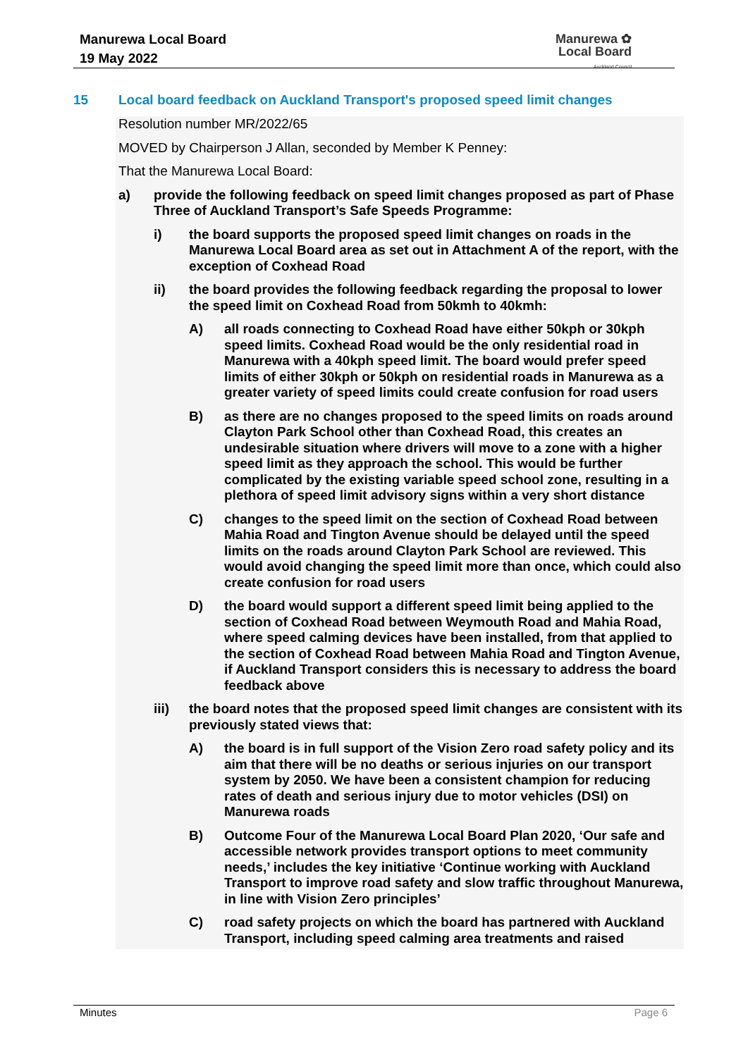Manurewa Local Board
19 May 2022
Manurewa ✿
Local Board
Auckland Council
15 Local board feedback on Auckland Transport's proposed speed limit changes
Resolution number MR/2022/65
MOVED by Chairperson J Allan, seconded by Member K Penney:
That the Manurewa Local Board:
a) provide the following feedback on speed limit changes proposed as part of Phase Three of Auckland Transport’s Safe Speeds Programme:
i) the board supports the proposed speed limit changes on roads in the Manurewa Local Board area as set out in Attachment A of the report, with the exception of Coxhead Road
ii) the board provides the following feedback regarding the proposal to lower the speed limit on Coxhead Road from 50kmh to 40kmh:
A) all roads connecting to Coxhead Road have either 50kph or 30kph speed limits. Coxhead Road would be the only residential road in Manurewa with a 40kph speed limit. The board would prefer speed limits of either 30kph or 50kph on residential roads in Manurewa as a greater variety of speed limits could create confusion for road users
B) as there are no changes proposed to the speed limits on roads around Clayton Park School other than Coxhead Road, this creates an undesirable situation where drivers will move to a zone with a higher speed limit as they approach the school. This would be further complicated by the existing variable speed school zone, resulting in a plethora of speed limit advisory signs within a very short distance
C) changes to the speed limit on the section of Coxhead Road between Mahia Road and Tington Avenue should be delayed until the speed limits on the roads around Clayton Park School are reviewed. This would avoid changing the speed limit more than once, which could also create confusion for road users
D) the board would support a different speed limit being applied to the section of Coxhead Road between Weymouth Road and Mahia Road, where speed calming devices have been installed, from that applied to the section of Coxhead Road between Mahia Road and Tington Avenue, if Auckland Transport considers this is necessary to address the board feedback above
iii) the board notes that the proposed speed limit changes are consistent with its previously stated views that:
A) the board is in full support of the Vision Zero road safety policy and its aim that there will be no deaths or serious injuries on our transport system by 2050. We have been a consistent champion for reducing rates of death and serious injury due to motor vehicles (DSI) on Manurewa roads
B) Outcome Four of the Manurewa Local Board Plan 2020, ‘Our safe and accessible network provides transport options to meet community needs,’ includes the key initiative ‘Continue working with Auckland Transport to improve road safety and slow traffic throughout Manurewa, in line with Vision Zero principles’
C) road safety projects on which the board has partnered with Auckland Transport, including speed calming area treatments and raised
Minutes Page 6